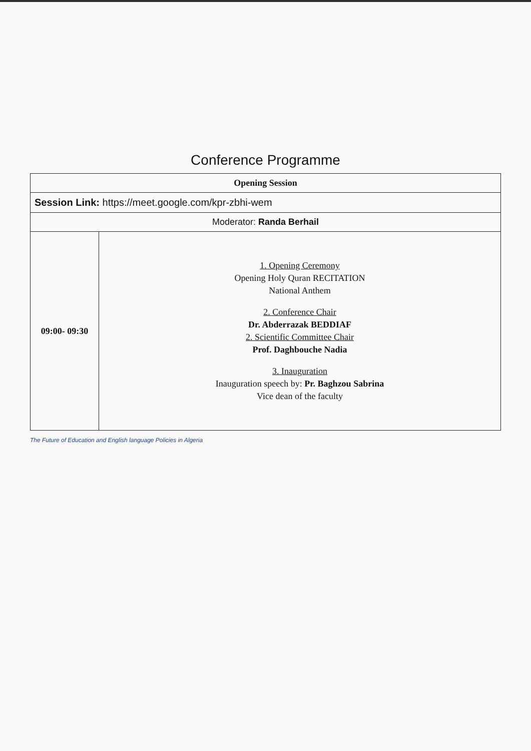Conference Programme
| Opening Session | |
| --- | --- |
| Session Link: https://meet.google.com/kpr-zbhi-wem | |
| Moderator: Randa Berhail | |
| 09:00- 09:30 | 1. Opening Ceremony Opening Holy Quran RECITATION National Anthem 2. Conference Chair Dr. Abderrazak BEDDIAF 2. Scientific Committee Chair Prof. Daghbouche Nadia 3. Inauguration Inauguration speech by: Pr. Baghzou Sabrina Vice dean of the faculty |
The Future of Education and English language Policies in Algeria